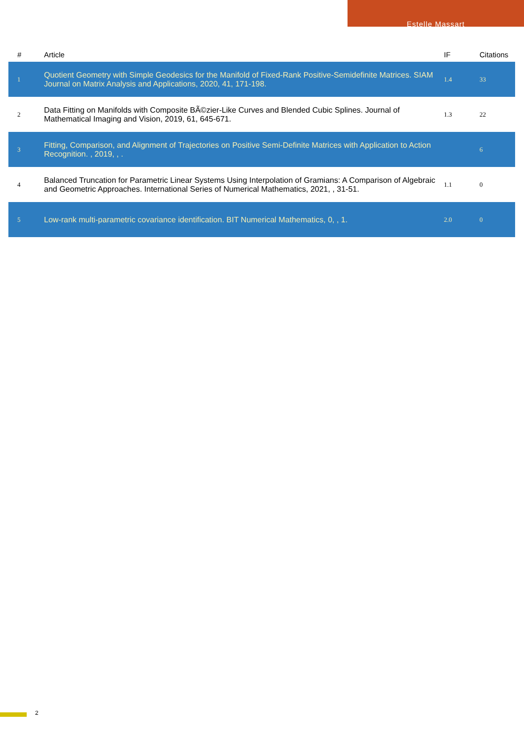Estelle Massart
| # | Article | IF | Citations |
| --- | --- | --- | --- |
| 1 | Quotient Geometry with Simple Geodesics for the Manifold of Fixed-Rank Positive-Semidefinite Matrices. SIAM Journal on Matrix Analysis and Applications, 2020, 41, 171-198. | 1.4 | 33 |
| 2 | Data Fitting on Manifolds with Composite BÃ©zier-Like Curves and Blended Cubic Splines. Journal of Mathematical Imaging and Vision, 2019, 61, 645-671. | 1.3 | 22 |
| 3 | Fitting, Comparison, and Alignment of Trajectories on Positive Semi-Definite Matrices with Application to Action Recognition. , 2019, , . | | 6 |
| 4 | Balanced Truncation for Parametric Linear Systems Using Interpolation of Gramians: A Comparison of Algebraic and Geometric Approaches. International Series of Numerical Mathematics, 2021, , 31-51. | 1.1 | 0 |
| 5 | Low-rank multi-parametric covariance identification. BIT Numerical Mathematics, 0, , 1. | 2.0 | 0 |
2